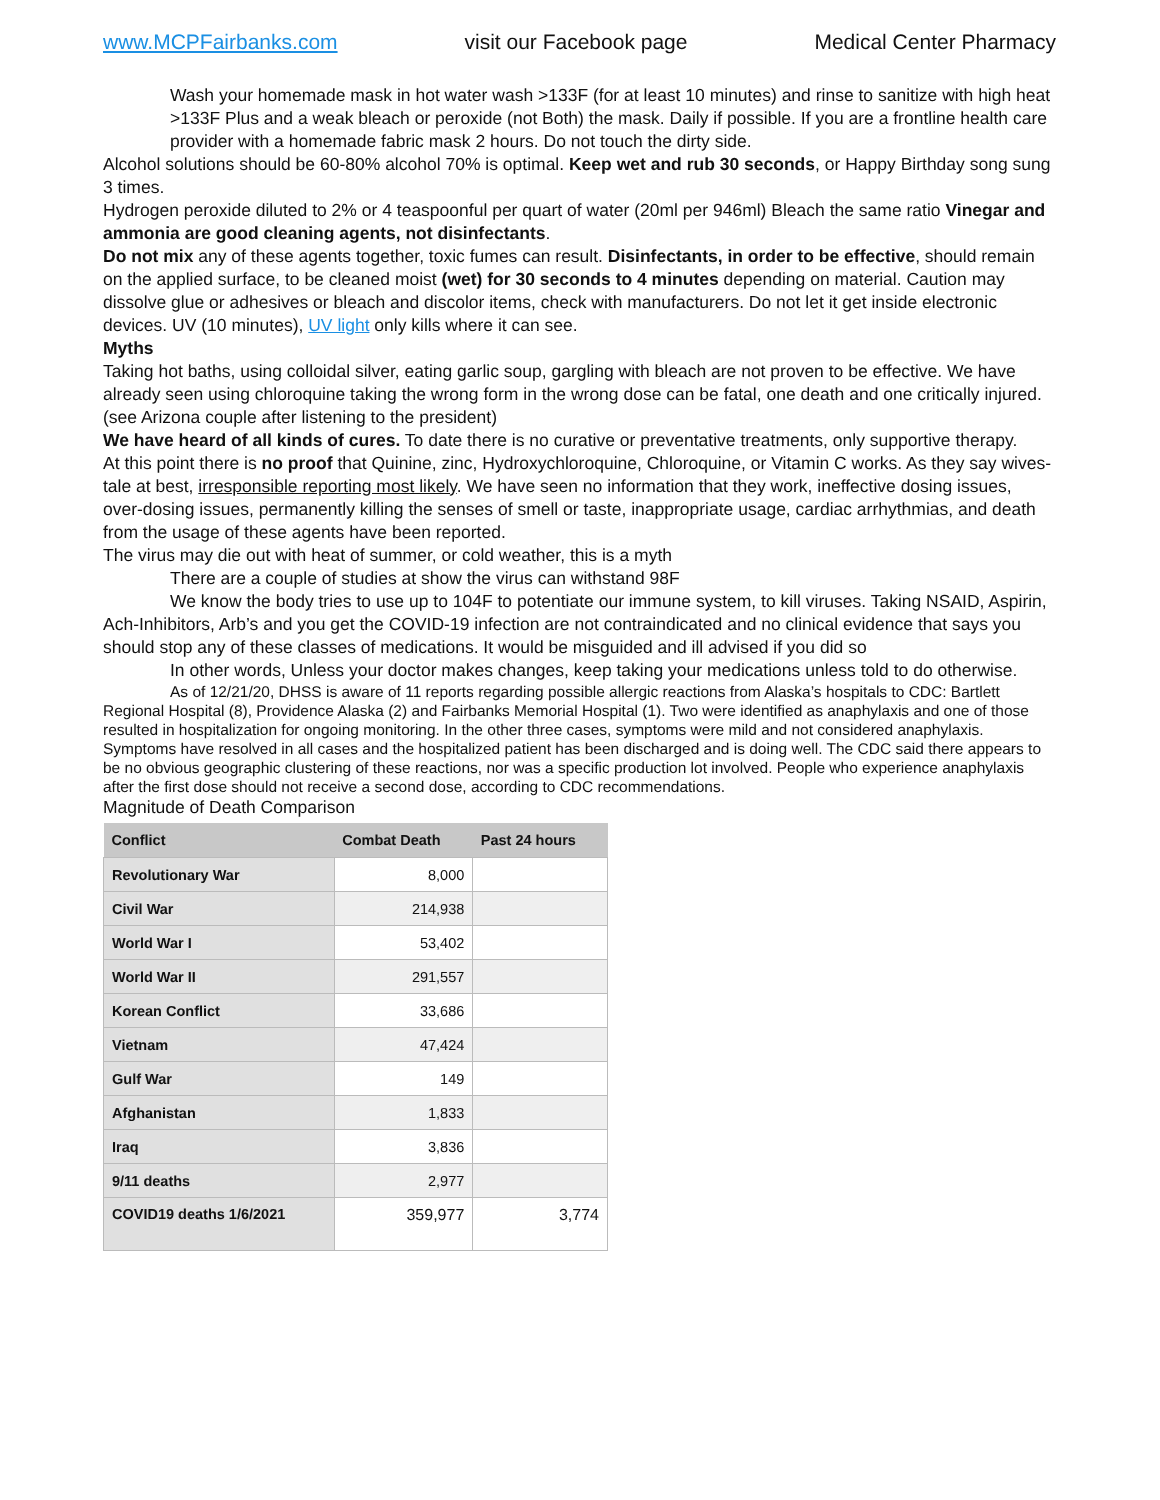www.MCPFairbanks.com visit our Facebook page Medical Center Pharmacy
Wash your homemade mask in hot water wash >133F (for at least 10 minutes) and rinse to sanitize with high heat >133F Plus and a weak bleach or peroxide (not Both) the mask. Daily if possible. If you are a frontline health care provider with a homemade fabric mask 2 hours. Do not touch the dirty side.
Alcohol solutions should be 60-80% alcohol 70% is optimal. Keep wet and rub 30 seconds, or Happy Birthday song sung 3 times.
Hydrogen peroxide diluted to 2% or 4 teaspoonful per quart of water (20ml per 946ml) Bleach the same ratio Vinegar and ammonia are good cleaning agents, not disinfectants.
Do not mix any of these agents together, toxic fumes can result. Disinfectants, in order to be effective, should remain on the applied surface, to be cleaned moist (wet) for 30 seconds to 4 minutes depending on material. Caution may dissolve glue or adhesives or bleach and discolor items, check with manufacturers. Do not let it get inside electronic devices. UV (10 minutes), UV light only kills where it can see.
Myths
Taking hot baths, using colloidal silver, eating garlic soup, gargling with bleach are not proven to be effective. We have already seen using chloroquine taking the wrong form in the wrong dose can be fatal, one death and one critically injured. (see Arizona couple after listening to the president)
We have heard of all kinds of cures. To date there is no curative or preventative treatments, only supportive therapy.
At this point there is no proof that Quinine, zinc, Hydroxychloroquine, Chloroquine, or Vitamin C works. As they say wives-tale at best, irresponsible reporting most likely. We have seen no information that they work, ineffective dosing issues, over-dosing issues, permanently killing the senses of smell or taste, inappropriate usage, cardiac arrhythmias, and death from the usage of these agents have been reported.
The virus may die out with heat of summer, or cold weather, this is a myth
There are a couple of studies at show the virus can withstand 98F
We know the body tries to use up to 104F to potentiate our immune system, to kill viruses. Taking NSAID, Aspirin, Ach-Inhibitors, Arb’s and you get the COVID-19 infection are not contraindicated and no clinical evidence that says you should stop any of these classes of medications. It would be misguided and ill advised if you did so
In other words, Unless your doctor makes changes, keep taking your medications unless told to do otherwise.
As of 12/21/20, DHSS is aware of 11 reports regarding possible allergic reactions from Alaska’s hospitals to CDC: Bartlett Regional Hospital (8), Providence Alaska (2) and Fairbanks Memorial Hospital (1). Two were identified as anaphylaxis and one of those resulted in hospitalization for ongoing monitoring. In the other three cases, symptoms were mild and not considered anaphylaxis. Symptoms have resolved in all cases and the hospitalized patient has been discharged and is doing well. The CDC said there appears to be no obvious geographic clustering of these reactions, nor was a specific production lot involved. People who experience anaphylaxis after the first dose should not receive a second dose, according to CDC recommendations.
Magnitude of Death Comparison
| Conflict | Combat Death | Past 24 hours |
| --- | --- | --- |
| Revolutionary War | 8,000 | |
| Civil War | 214,938 | |
| World War I | 53,402 | |
| World War II | 291,557 | |
| Korean Conflict | 33,686 | |
| Vietnam | 47,424 | |
| Gulf War | 149 | |
| Afghanistan | 1,833 | |
| Iraq | 3,836 | |
| 9/11 deaths | 2,977 | |
| COVID19 deaths 1/6/2021 | 359,977 | 3,774 |